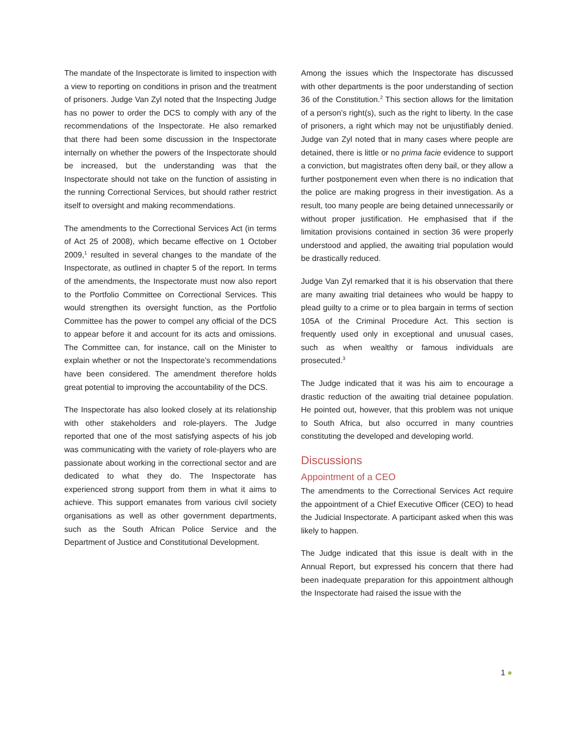The mandate of the Inspectorate is limited to inspection with a view to reporting on conditions in prison and the treatment of prisoners. Judge Van Zyl noted that the Inspecting Judge has no power to order the DCS to comply with any of the recommendations of the Inspectorate. He also remarked that there had been some discussion in the Inspectorate internally on whether the powers of the Inspectorate should be increased, but the understanding was that the Inspectorate should not take on the function of assisting in the running Correctional Services, but should rather restrict itself to oversight and making recommendations.
The amendments to the Correctional Services Act (in terms of Act 25 of 2008), which became effective on 1 October 2009,<sup>1</sup> resulted in several changes to the mandate of the Inspectorate, as outlined in chapter 5 of the report. In terms of the amendments, the Inspectorate must now also report to the Portfolio Committee on Correctional Services. This would strengthen its oversight function, as the Portfolio Committee has the power to compel any official of the DCS to appear before it and account for its acts and omissions. The Committee can, for instance, call on the Minister to explain whether or not the Inspectorate’s recommendations have been considered. The amendment therefore holds great potential to improving the accountability of the DCS.
The Inspectorate has also looked closely at its relationship with other stakeholders and role-players. The Judge reported that one of the most satisfying aspects of his job was communicating with the variety of role-players who are passionate about working in the correctional sector and are dedicated to what they do. The Inspectorate has experienced strong support from them in what it aims to achieve. This support emanates from various civil society organisations as well as other government departments, such as the South African Police Service and the Department of Justice and Constitutional Development.
Among the issues which the Inspectorate has discussed with other departments is the poor understanding of section 36 of the Constitution.<sup>2</sup> This section allows for the limitation of a person’s right(s), such as the right to liberty. In the case of prisoners, a right which may not be unjustifiably denied. Judge van Zyl noted that in many cases where people are detained, there is little or no prima facie evidence to support a conviction, but magistrates often deny bail, or they allow a further postponement even when there is no indication that the police are making progress in their investigation. As a result, too many people are being detained unnecessarily or without proper justification. He emphasised that if the limitation provisions contained in section 36 were properly understood and applied, the awaiting trial population would be drastically reduced.
Judge Van Zyl remarked that it is his observation that there are many awaiting trial detainees who would be happy to plead guilty to a crime or to plea bargain in terms of section 105A of the Criminal Procedure Act. This section is frequently used only in exceptional and unusual cases, such as when wealthy or famous individuals are prosecuted.<sup>3</sup>
The Judge indicated that it was his aim to encourage a drastic reduction of the awaiting trial detainee population. He pointed out, however, that this problem was not unique to South Africa, but also occurred in many countries constituting the developed and developing world.
Discussions
Appointment of a CEO
The amendments to the Correctional Services Act require the appointment of a Chief Executive Officer (CEO) to head the Judicial Inspectorate. A participant asked when this was likely to happen.
The Judge indicated that this issue is dealt with in the Annual Report, but expressed his concern that there had been inadequate preparation for this appointment although the Inspectorate had raised the issue with the
1 ●